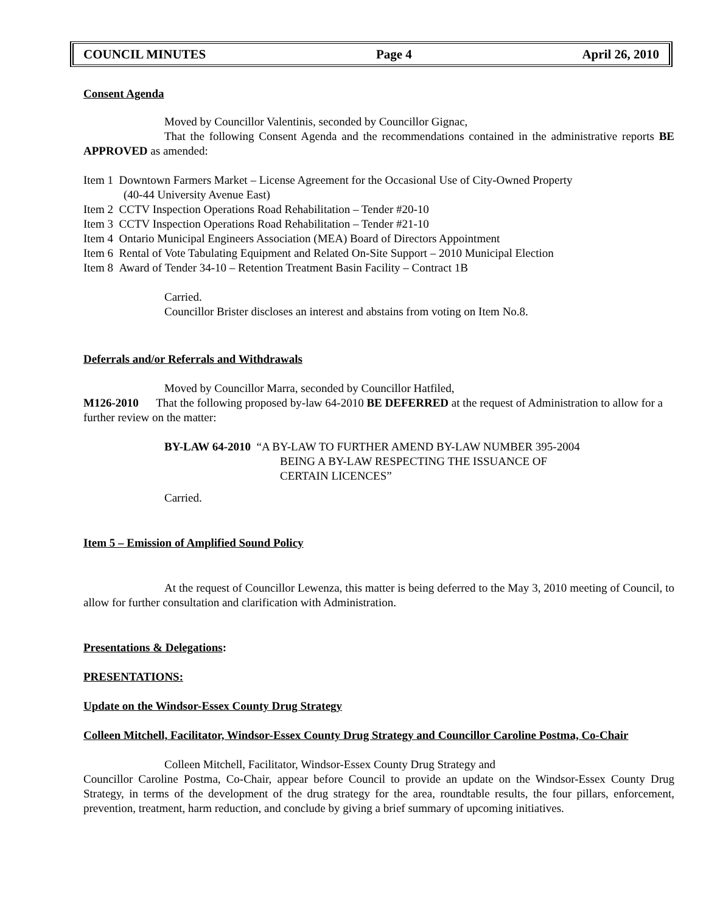COUNCIL MINUTES Page 4 April 26, 2010
Consent Agenda
Moved by Councillor Valentinis, seconded by Councillor Gignac,
That the following Consent Agenda and the recommendations contained in the administrative reports BE APPROVED as amended:
Item 1 Downtown Farmers Market – License Agreement for the Occasional Use of City-Owned Property
(40-44 University Avenue East)
Item 2 CCTV Inspection Operations Road Rehabilitation – Tender #20-10
Item 3 CCTV Inspection Operations Road Rehabilitation – Tender #21-10
Item 4 Ontario Municipal Engineers Association (MEA) Board of Directors Appointment
Item 6 Rental of Vote Tabulating Equipment and Related On-Site Support – 2010 Municipal Election
Item 8 Award of Tender 34-10 – Retention Treatment Basin Facility – Contract 1B
Carried.
Councillor Brister discloses an interest and abstains from voting on Item No.8.
Deferrals and/or Referrals and Withdrawals
Moved by Councillor Marra, seconded by Councillor Hatfiled,
M126-2010 That the following proposed by-law 64-2010 BE DEFERRED at the request of Administration to allow for a further review on the matter:
BY-LAW 64-2010 “A BY-LAW TO FURTHER AMEND BY-LAW NUMBER 395-2004
BEING A BY-LAW RESPECTING THE ISSUANCE OF
CERTAIN LICENCES”
Carried.
Item 5 – Emission of Amplified Sound Policy
At the request of Councillor Lewenza, this matter is being deferred to the May 3, 2010 meeting of Council, to allow for further consultation and clarification with Administration.
Presentations & Delegations:
PRESENTATIONS:
Update on the Windsor-Essex County Drug Strategy
Colleen Mitchell, Facilitator, Windsor-Essex County Drug Strategy and Councillor Caroline Postma, Co-Chair
Colleen Mitchell, Facilitator, Windsor-Essex County Drug Strategy and
Councillor Caroline Postma, Co-Chair, appear before Council to provide an update on the Windsor-Essex County Drug Strategy, in terms of the development of the drug strategy for the area, roundtable results, the four pillars, enforcement, prevention, treatment, harm reduction, and conclude by giving a brief summary of upcoming initiatives.